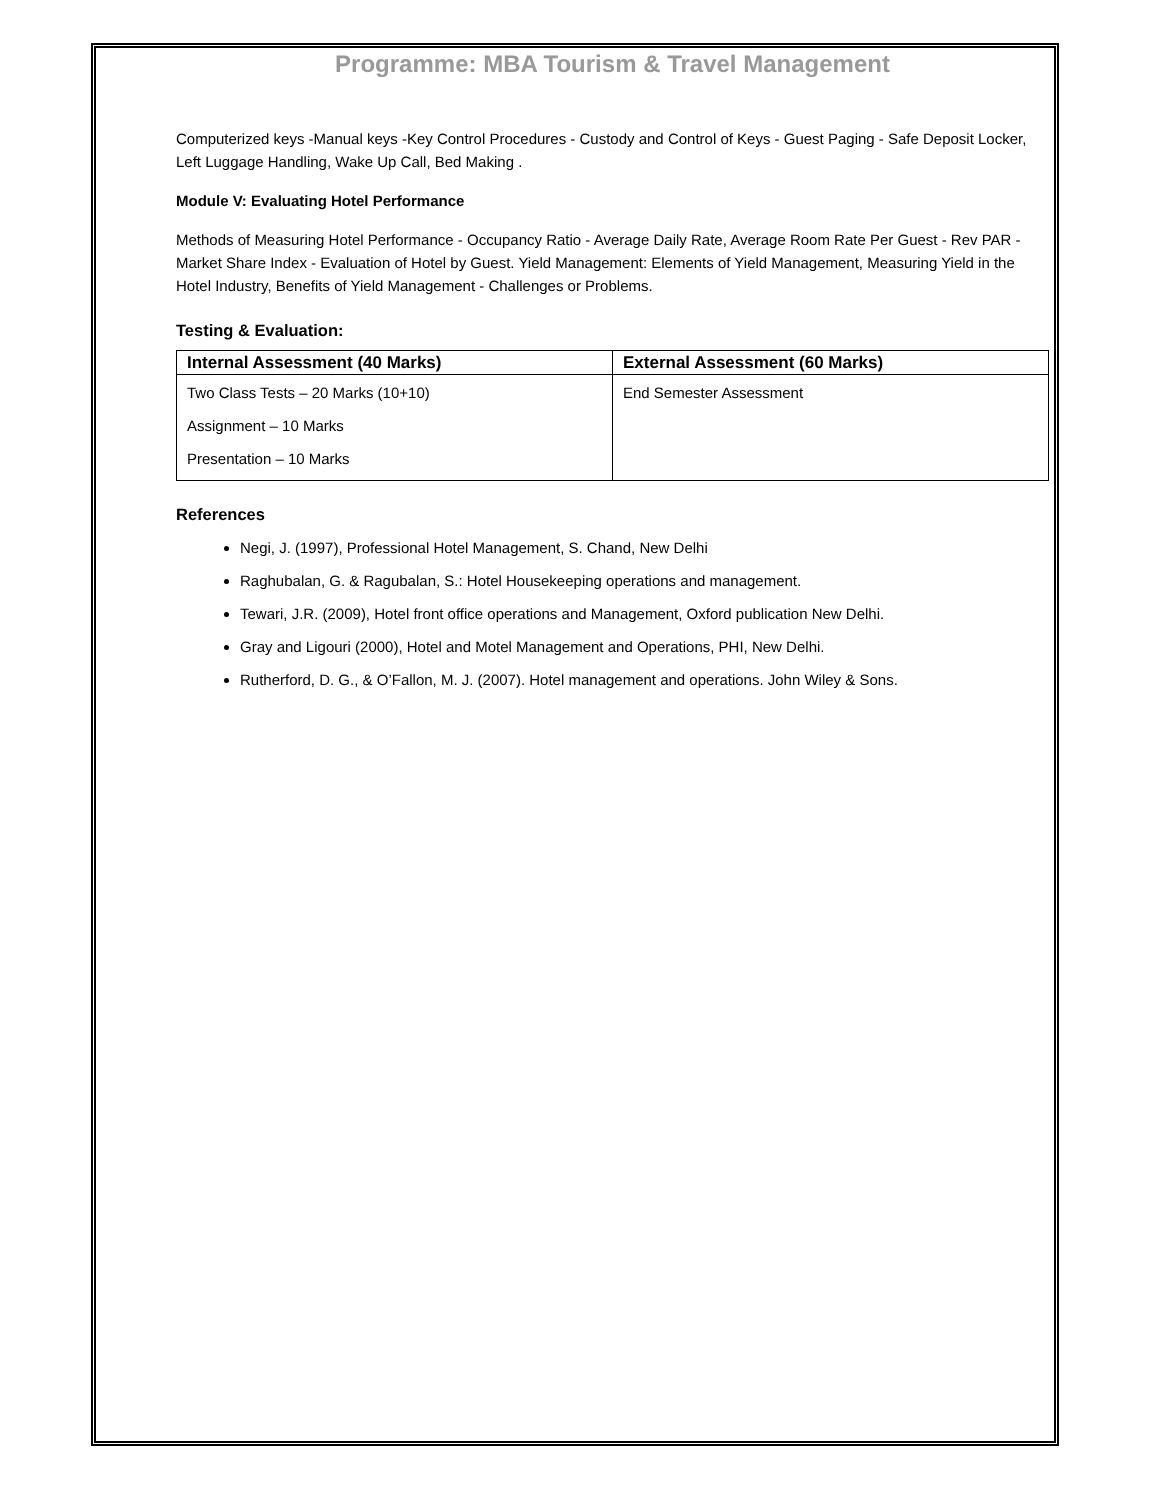Programme: MBA Tourism & Travel Management
Computerized keys -Manual keys -Key Control Procedures - Custody and Control of Keys - Guest Paging - Safe Deposit Locker, Left Luggage Handling, Wake Up Call, Bed Making .
Module V: Evaluating Hotel Performance
Methods of Measuring Hotel Performance - Occupancy Ratio - Average Daily Rate, Average Room Rate Per Guest - Rev PAR - Market Share Index - Evaluation of Hotel by Guest. Yield Management: Elements of Yield Management, Measuring Yield in the Hotel Industry, Benefits of Yield Management - Challenges or Problems.
Testing & Evaluation:
| Internal Assessment (40 Marks) | External Assessment (60 Marks) |
| --- | --- |
| Two Class Tests – 20 Marks (10+10) Assignment – 10 Marks Presentation – 10 Marks | End Semester Assessment |
References
Negi, J. (1997), Professional Hotel Management, S. Chand, New Delhi
Raghubalan, G. & Ragubalan, S.: Hotel Housekeeping operations and management.
Tewari, J.R. (2009), Hotel front office operations and Management, Oxford publication New Delhi.
Gray and Ligouri (2000), Hotel and Motel Management and Operations, PHI, New Delhi.
Rutherford, D. G., & O’Fallon, M. J. (2007). Hotel management and operations. John Wiley & Sons.